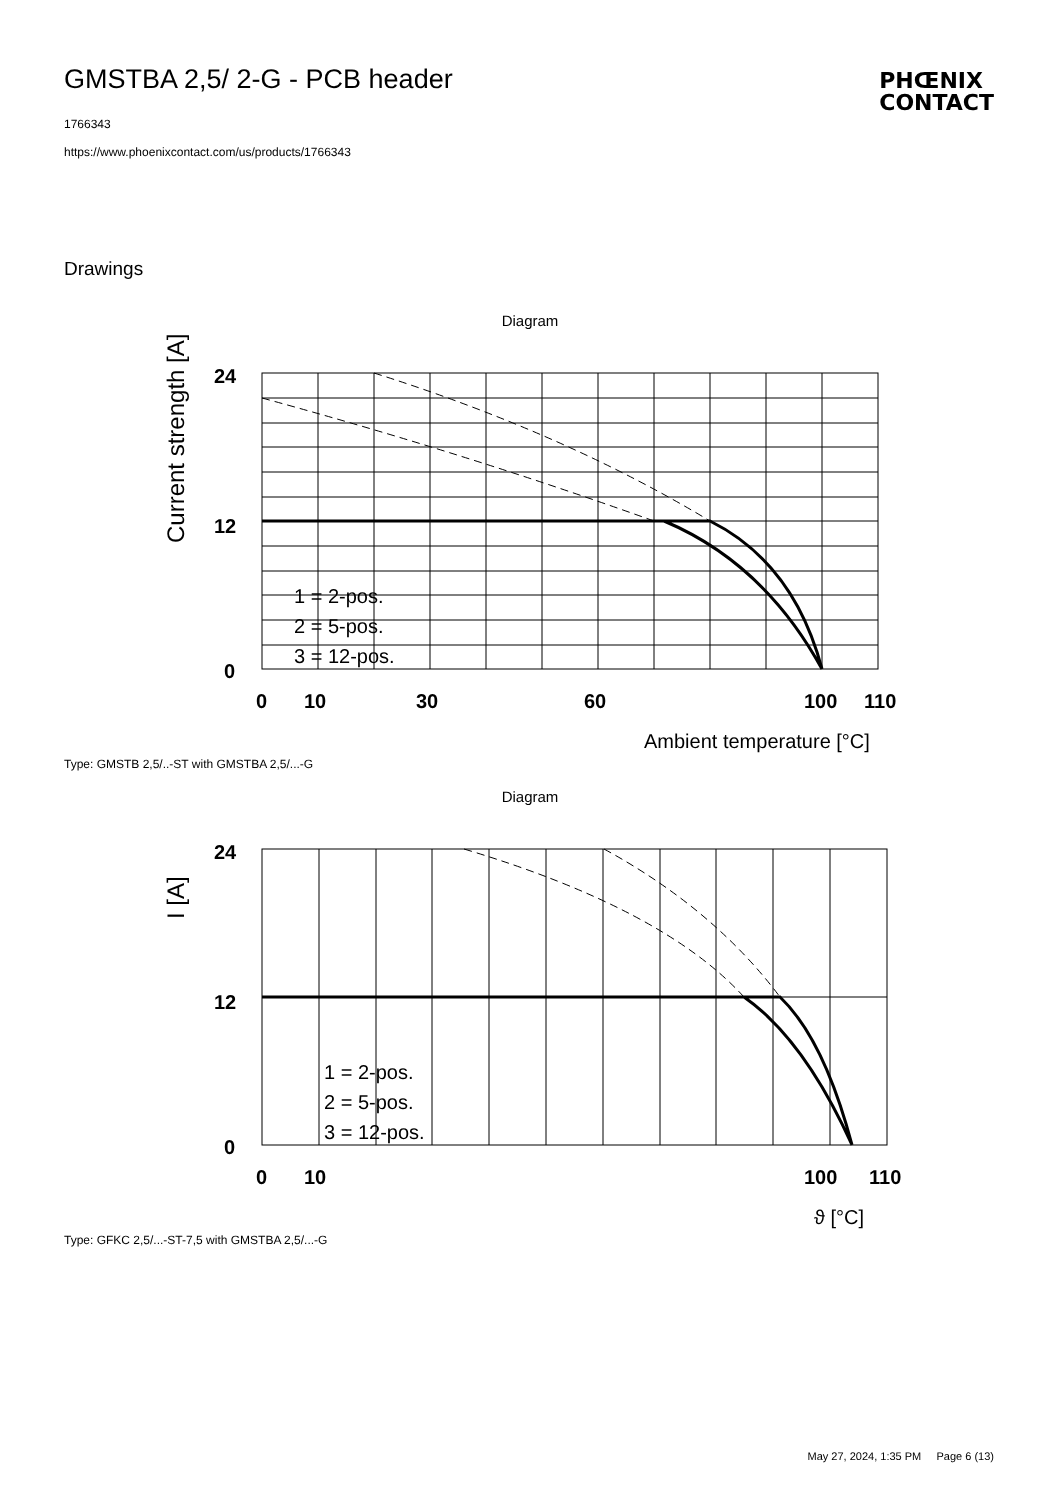GMSTBA 2,5/ 2-G - PCB header
1766343
https://www.phoenixcontact.com/us/products/1766343
PHŒNIX
CONTACT
Drawings
Diagram
Current strength [A]
24
12
0
0
10
30
60
100
110
1 = 2-pos.
2 = 5-pos.
3 = 12-pos.
Ambient temperature [°C]
Type: GMSTB 2,5/..-ST with GMSTBA 2,5/...-G
Diagram
I [A]
24
12
0
0
10
100
110
1 = 2-pos.
2 = 5-pos.
3 = 12-pos.
ϑ [°C]
Type: GFKC 2,5/...-ST-7,5 with GMSTBA 2,5/...-G
May 27, 2024, 1:35 PM Page 6 (13)